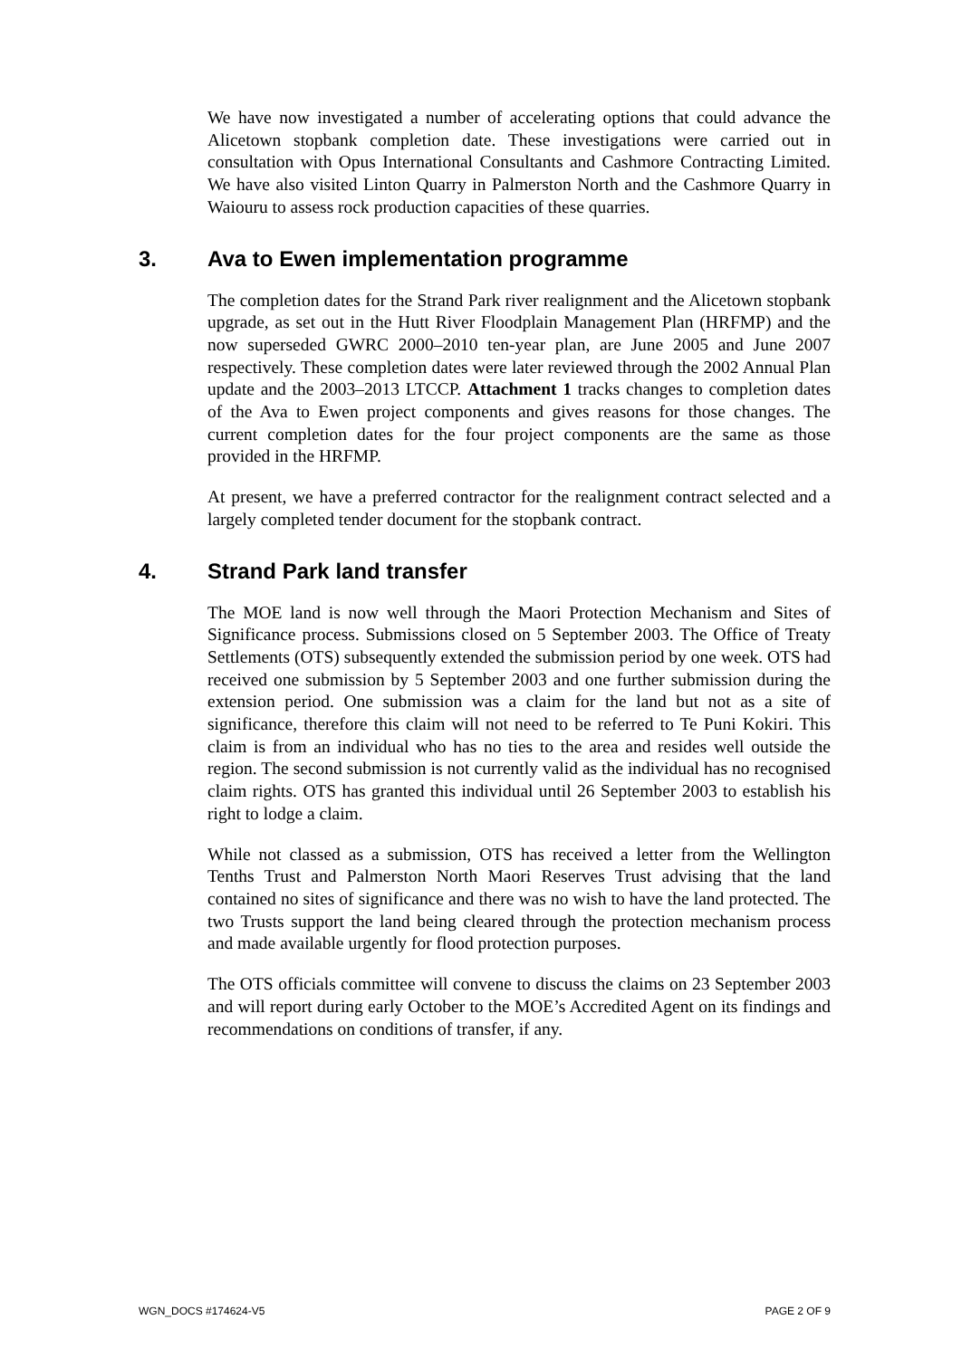We have now investigated a number of accelerating options that could advance the Alicetown stopbank completion date. These investigations were carried out in consultation with Opus International Consultants and Cashmore Contracting Limited. We have also visited Linton Quarry in Palmerston North and the Cashmore Quarry in Waiouru to assess rock production capacities of these quarries.
3. Ava to Ewen implementation programme
The completion dates for the Strand Park river realignment and the Alicetown stopbank upgrade, as set out in the Hutt River Floodplain Management Plan (HRFMP) and the now superseded GWRC 2000–2010 ten-year plan, are June 2005 and June 2007 respectively. These completion dates were later reviewed through the 2002 Annual Plan update and the 2003–2013 LTCCP. Attachment 1 tracks changes to completion dates of the Ava to Ewen project components and gives reasons for those changes. The current completion dates for the four project components are the same as those provided in the HRFMP.
At present, we have a preferred contractor for the realignment contract selected and a largely completed tender document for the stopbank contract.
4. Strand Park land transfer
The MOE land is now well through the Maori Protection Mechanism and Sites of Significance process. Submissions closed on 5 September 2003. The Office of Treaty Settlements (OTS) subsequently extended the submission period by one week. OTS had received one submission by 5 September 2003 and one further submission during the extension period. One submission was a claim for the land but not as a site of significance, therefore this claim will not need to be referred to Te Puni Kokiri. This claim is from an individual who has no ties to the area and resides well outside the region. The second submission is not currently valid as the individual has no recognised claim rights. OTS has granted this individual until 26 September 2003 to establish his right to lodge a claim.
While not classed as a submission, OTS has received a letter from the Wellington Tenths Trust and Palmerston North Maori Reserves Trust advising that the land contained no sites of significance and there was no wish to have the land protected. The two Trusts support the land being cleared through the protection mechanism process and made available urgently for flood protection purposes.
The OTS officials committee will convene to discuss the claims on 23 September 2003 and will report during early October to the MOE’s Accredited Agent on its findings and recommendations on conditions of transfer, if any.
WGN_DOCS #174624-V5 PAGE 2 OF 9